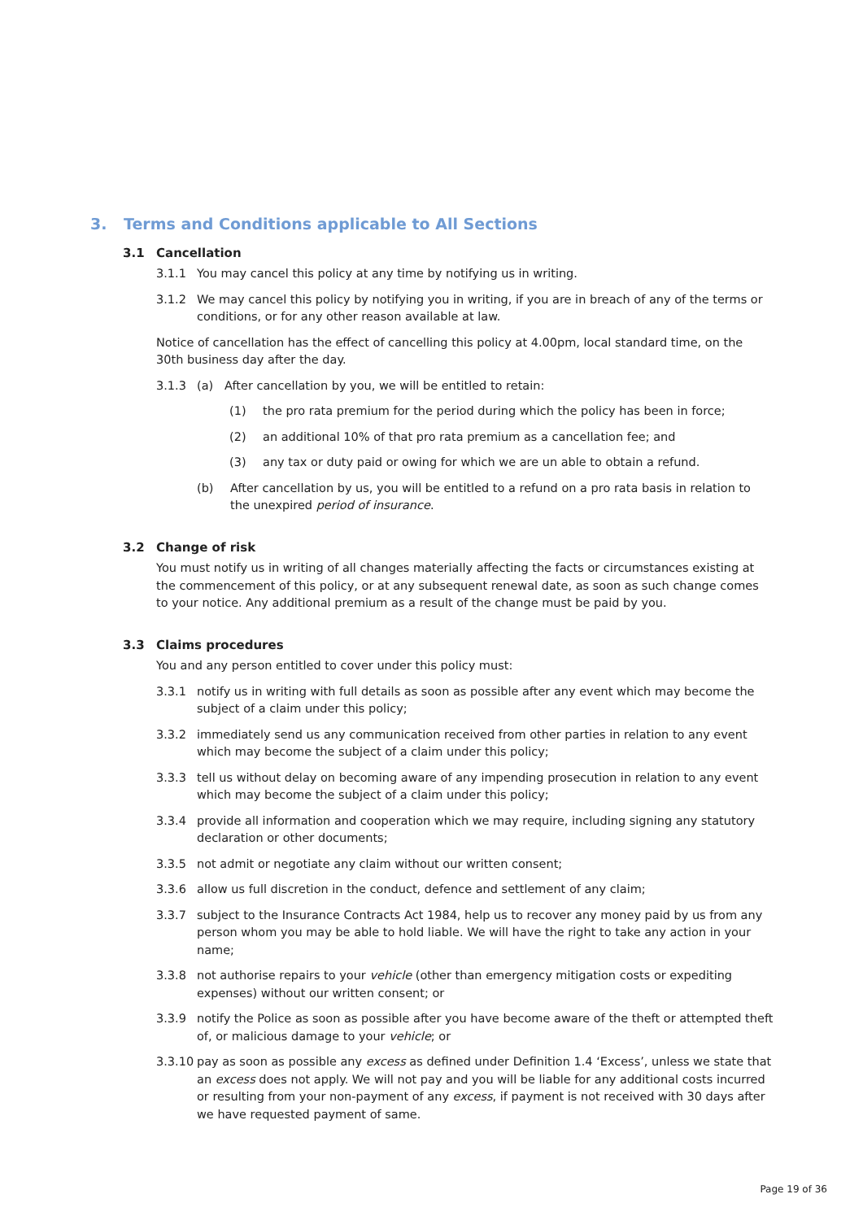3. Terms and Conditions applicable to All Sections
3.1 Cancellation
3.1.1 You may cancel this policy at any time by notifying us in writing.
3.1.2 We may cancel this policy by notifying you in writing, if you are in breach of any of the terms or conditions, or for any other reason available at law.
Notice of cancellation has the effect of cancelling this policy at 4.00pm, local standard time, on the 30th business day after the day.
3.1.3 (a) After cancellation by you, we will be entitled to retain:
(1) the pro rata premium for the period during which the policy has been in force;
(2) an additional 10% of that pro rata premium as a cancellation fee; and
(3) any tax or duty paid or owing for which we are un able to obtain a refund.
(b) After cancellation by us, you will be entitled to a refund on a pro rata basis in relation to the unexpired period of insurance.
3.2 Change of risk
You must notify us in writing of all changes materially affecting the facts or circumstances existing at the commencement of this policy, or at any subsequent renewal date, as soon as such change comes to your notice. Any additional premium as a result of the change must be paid by you.
3.3 Claims procedures
You and any person entitled to cover under this policy must:
3.3.1 notify us in writing with full details as soon as possible after any event which may become the subject of a claim under this policy;
3.3.2 immediately send us any communication received from other parties in relation to any event which may become the subject of a claim under this policy;
3.3.3 tell us without delay on becoming aware of any impending prosecution in relation to any event which may become the subject of a claim under this policy;
3.3.4 provide all information and cooperation which we may require, including signing any statutory declaration or other documents;
3.3.5 not admit or negotiate any claim without our written consent;
3.3.6 allow us full discretion in the conduct, defence and settlement of any claim;
3.3.7 subject to the Insurance Contracts Act 1984, help us to recover any money paid by us from any person whom you may be able to hold liable. We will have the right to take any action in your name;
3.3.8 not authorise repairs to your vehicle (other than emergency mitigation costs or expediting expenses) without our written consent; or
3.3.9 notify the Police as soon as possible after you have become aware of the theft or attempted theft of, or malicious damage to your vehicle; or
3.3.10
pay as soon as possible any excess as defined under Definition 1.4 ‘Excess’, unless we state that an excess does not apply. We will not pay and you will be liable for any additional costs incurred or resulting from your non-payment of any excess, if payment is not received with 30 days after we have requested payment of same.
Page 19 of 36